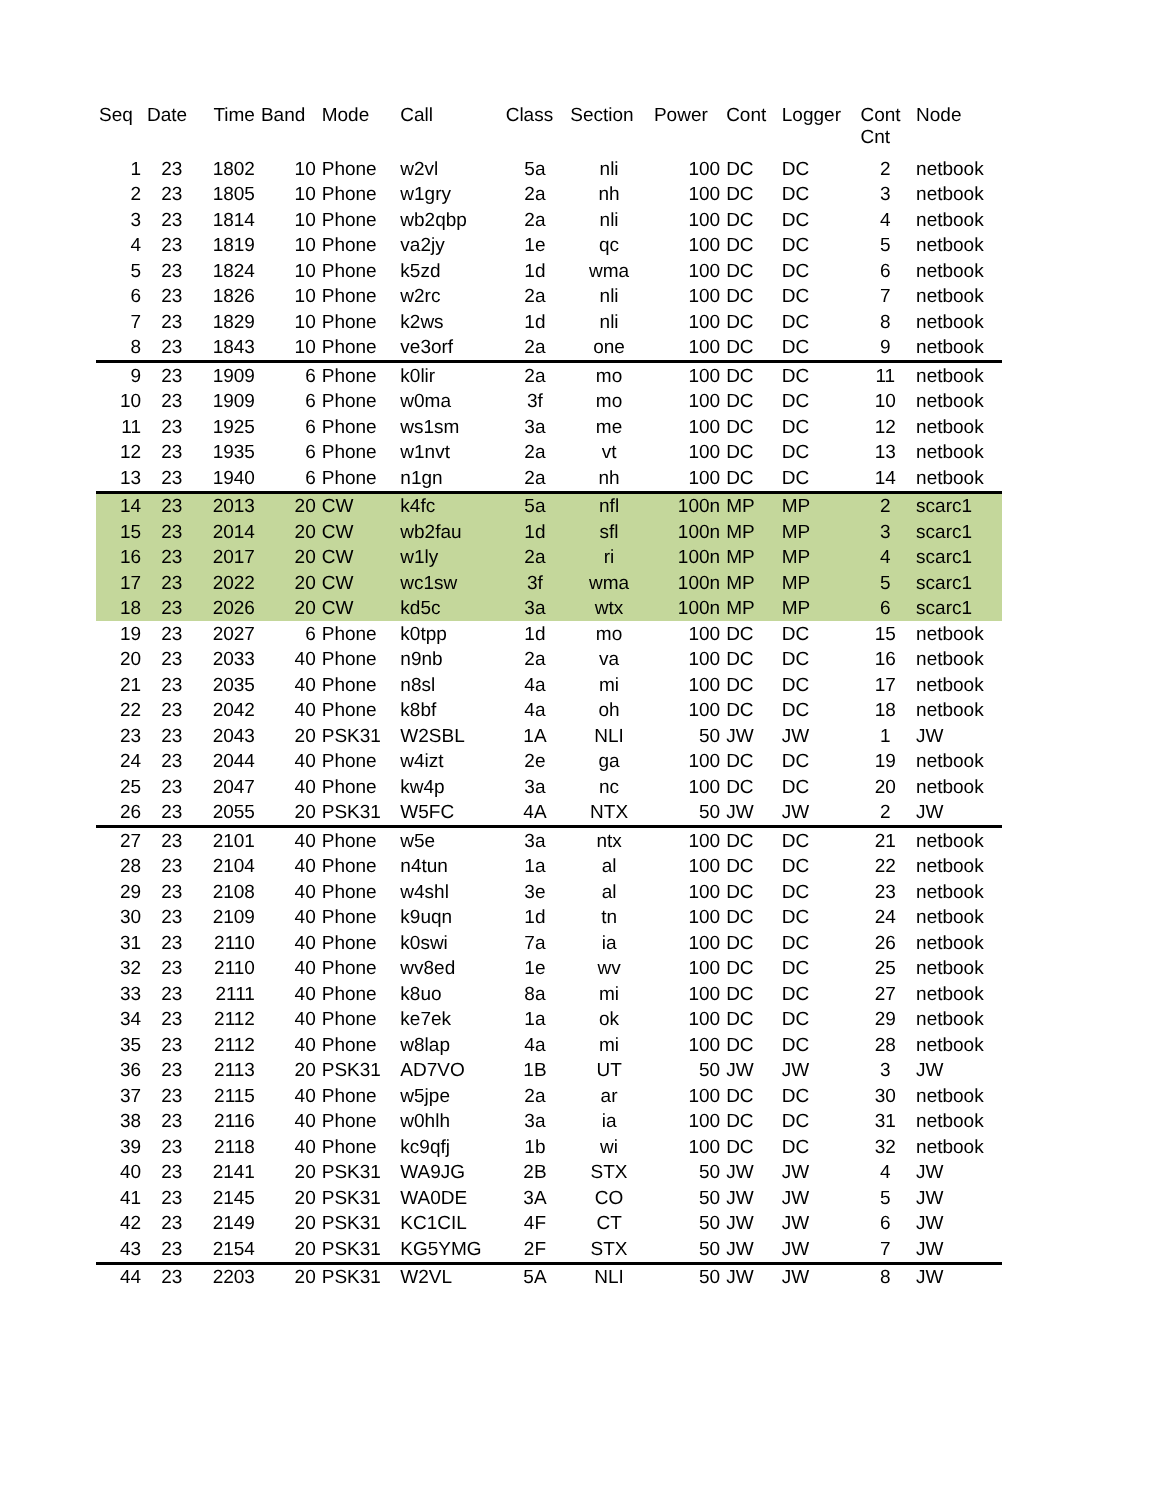| Seq | Date | Time | Band | Mode | Call | Class | Section | Power | Cont | Logger | Cont Cnt | Node |
| --- | --- | --- | --- | --- | --- | --- | --- | --- | --- | --- | --- | --- |
| 1 | 23 | 1802 | 10 | Phone | w2vl | 5a | nli | 100 | DC | DC | 2 | netbook |
| 2 | 23 | 1805 | 10 | Phone | w1gry | 2a | nh | 100 | DC | DC | 3 | netbook |
| 3 | 23 | 1814 | 10 | Phone | wb2qbp | 2a | nli | 100 | DC | DC | 4 | netbook |
| 4 | 23 | 1819 | 10 | Phone | va2jy | 1e | qc | 100 | DC | DC | 5 | netbook |
| 5 | 23 | 1824 | 10 | Phone | k5zd | 1d | wma | 100 | DC | DC | 6 | netbook |
| 6 | 23 | 1826 | 10 | Phone | w2rc | 2a | nli | 100 | DC | DC | 7 | netbook |
| 7 | 23 | 1829 | 10 | Phone | k2ws | 1d | nli | 100 | DC | DC | 8 | netbook |
| 8 | 23 | 1843 | 10 | Phone | ve3orf | 2a | one | 100 | DC | DC | 9 | netbook |
| 9 | 23 | 1909 | 6 | Phone | k0lir | 2a | mo | 100 | DC | DC | 11 | netbook |
| 10 | 23 | 1909 | 6 | Phone | w0ma | 3f | mo | 100 | DC | DC | 10 | netbook |
| 11 | 23 | 1925 | 6 | Phone | ws1sm | 3a | me | 100 | DC | DC | 12 | netbook |
| 12 | 23 | 1935 | 6 | Phone | w1nvt | 2a | vt | 100 | DC | DC | 13 | netbook |
| 13 | 23 | 1940 | 6 | Phone | n1gn | 2a | nh | 100 | DC | DC | 14 | netbook |
| 14 | 23 | 2013 | 20 | CW | k4fc | 5a | nfl | 100n | MP | MP | 2 | scarc1 |
| 15 | 23 | 2014 | 20 | CW | wb2fau | 1d | sfl | 100n | MP | MP | 3 | scarc1 |
| 16 | 23 | 2017 | 20 | CW | w1ly | 2a | ri | 100n | MP | MP | 4 | scarc1 |
| 17 | 23 | 2022 | 20 | CW | wc1sw | 3f | wma | 100n | MP | MP | 5 | scarc1 |
| 18 | 23 | 2026 | 20 | CW | kd5c | 3a | wtx | 100n | MP | MP | 6 | scarc1 |
| 19 | 23 | 2027 | 6 | Phone | k0tpp | 1d | mo | 100 | DC | DC | 15 | netbook |
| 20 | 23 | 2033 | 40 | Phone | n9nb | 2a | va | 100 | DC | DC | 16 | netbook |
| 21 | 23 | 2035 | 40 | Phone | n8sl | 4a | mi | 100 | DC | DC | 17 | netbook |
| 22 | 23 | 2042 | 40 | Phone | k8bf | 4a | oh | 100 | DC | DC | 18 | netbook |
| 23 | 23 | 2043 | 20 | PSK31 | W2SBL | 1A | NLI | 50 | JW | JW | 1 | JW |
| 24 | 23 | 2044 | 40 | Phone | w4izt | 2e | ga | 100 | DC | DC | 19 | netbook |
| 25 | 23 | 2047 | 40 | Phone | kw4p | 3a | nc | 100 | DC | DC | 20 | netbook |
| 26 | 23 | 2055 | 20 | PSK31 | W5FC | 4A | NTX | 50 | JW | JW | 2 | JW |
| 27 | 23 | 2101 | 40 | Phone | w5e | 3a | ntx | 100 | DC | DC | 21 | netbook |
| 28 | 23 | 2104 | 40 | Phone | n4tun | 1a | al | 100 | DC | DC | 22 | netbook |
| 29 | 23 | 2108 | 40 | Phone | w4shl | 3e | al | 100 | DC | DC | 23 | netbook |
| 30 | 23 | 2109 | 40 | Phone | k9uqn | 1d | tn | 100 | DC | DC | 24 | netbook |
| 31 | 23 | 2110 | 40 | Phone | k0swi | 7a | ia | 100 | DC | DC | 26 | netbook |
| 32 | 23 | 2110 | 40 | Phone | wv8ed | 1e | wv | 100 | DC | DC | 25 | netbook |
| 33 | 23 | 2111 | 40 | Phone | k8uo | 8a | mi | 100 | DC | DC | 27 | netbook |
| 34 | 23 | 2112 | 40 | Phone | ke7ek | 1a | ok | 100 | DC | DC | 29 | netbook |
| 35 | 23 | 2112 | 40 | Phone | w8lap | 4a | mi | 100 | DC | DC | 28 | netbook |
| 36 | 23 | 2113 | 20 | PSK31 | AD7VO | 1B | UT | 50 | JW | JW | 3 | JW |
| 37 | 23 | 2115 | 40 | Phone | w5jpe | 2a | ar | 100 | DC | DC | 30 | netbook |
| 38 | 23 | 2116 | 40 | Phone | w0hlh | 3a | ia | 100 | DC | DC | 31 | netbook |
| 39 | 23 | 2118 | 40 | Phone | kc9qfj | 1b | wi | 100 | DC | DC | 32 | netbook |
| 40 | 23 | 2141 | 20 | PSK31 | WA9JG | 2B | STX | 50 | JW | JW | 4 | JW |
| 41 | 23 | 2145 | 20 | PSK31 | WA0DE | 3A | CO | 50 | JW | JW | 5 | JW |
| 42 | 23 | 2149 | 20 | PSK31 | KC1CIL | 4F | CT | 50 | JW | JW | 6 | JW |
| 43 | 23 | 2154 | 20 | PSK31 | KG5YMG | 2F | STX | 50 | JW | JW | 7 | JW |
| 44 | 23 | 2203 | 20 | PSK31 | W2VL | 5A | NLI | 50 | JW | JW | 8 | JW |